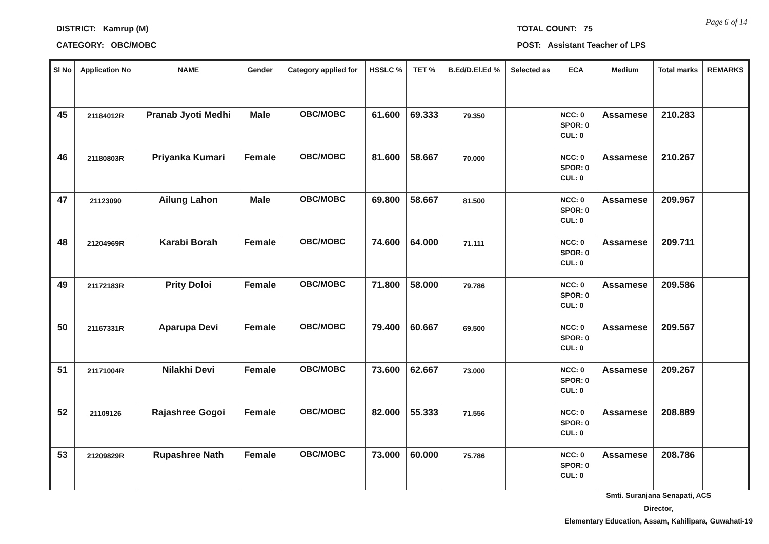Page 6 of 14
DISTRICT: Kamrup (M)
CATEGORY: OBC/MOBC
TOTAL COUNT: 75
POST: Assistant Teacher of LPS
| Sl No | Application No | NAME | Gender | Category applied for | HSSLC % | TET % | B.Ed/D.El.Ed % | Selected as | ECA | Medium | Total marks | REMARKS |
| --- | --- | --- | --- | --- | --- | --- | --- | --- | --- | --- | --- | --- |
| 45 | 21184012R | Pranab Jyoti Medhi | Male | OBC/MOBC | 61.600 | 69.333 | 79.350 | | NCC: 0 SPOR: 0 CUL: 0 | Assamese | 210.283 | |
| 46 | 21180803R | Priyanka Kumari | Female | OBC/MOBC | 81.600 | 58.667 | 70.000 | | NCC: 0 SPOR: 0 CUL: 0 | Assamese | 210.267 | |
| 47 | 21123090 | Ailung Lahon | Male | OBC/MOBC | 69.800 | 58.667 | 81.500 | | NCC: 0 SPOR: 0 CUL: 0 | Assamese | 209.967 | |
| 48 | 21204969R | Karabi Borah | Female | OBC/MOBC | 74.600 | 64.000 | 71.111 | | NCC: 0 SPOR: 0 CUL: 0 | Assamese | 209.711 | |
| 49 | 21172183R | Prity Doloi | Female | OBC/MOBC | 71.800 | 58.000 | 79.786 | | NCC: 0 SPOR: 0 CUL: 0 | Assamese | 209.586 | |
| 50 | 21167331R | Aparupa Devi | Female | OBC/MOBC | 79.400 | 60.667 | 69.500 | | NCC: 0 SPOR: 0 CUL: 0 | Assamese | 209.567 | |
| 51 | 21171004R | Nilakhi Devi | Female | OBC/MOBC | 73.600 | 62.667 | 73.000 | | NCC: 0 SPOR: 0 CUL: 0 | Assamese | 209.267 | |
| 52 | 21109126 | Rajashree Gogoi | Female | OBC/MOBC | 82.000 | 55.333 | 71.556 | | NCC: 0 SPOR: 0 CUL: 0 | Assamese | 208.889 | |
| 53 | 21209829R | Rupashree Nath | Female | OBC/MOBC | 73.000 | 60.000 | 75.786 | | NCC: 0 SPOR: 0 CUL: 0 | Assamese | 208.786 | |
Smti. Suranjana Senapati, ACS
Director,
Elementary Education, Assam, Kahilipara, Guwahati-19